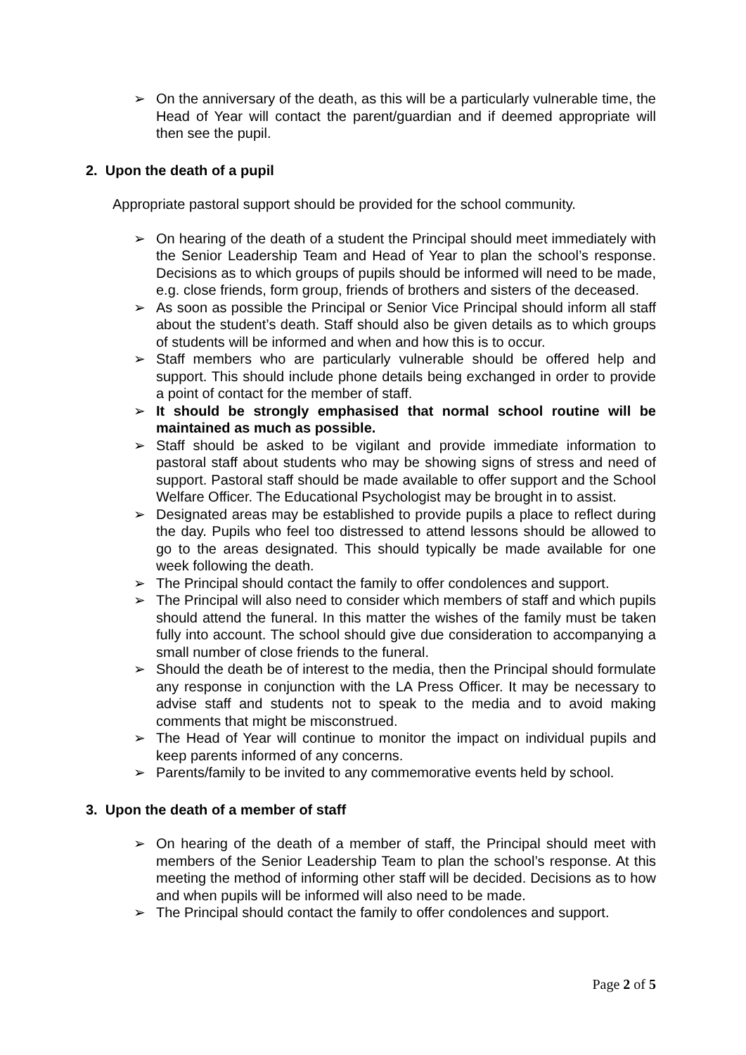➢ On the anniversary of the death, as this will be a particularly vulnerable time, the Head of Year will contact the parent/guardian and if deemed appropriate will then see the pupil.
2. Upon the death of a pupil
Appropriate pastoral support should be provided for the school community.
➢ On hearing of the death of a student the Principal should meet immediately with the Senior Leadership Team and Head of Year to plan the school’s response. Decisions as to which groups of pupils should be informed will need to be made, e.g. close friends, form group, friends of brothers and sisters of the deceased.
➢ As soon as possible the Principal or Senior Vice Principal should inform all staff about the student’s death. Staff should also be given details as to which groups of students will be informed and when and how this is to occur.
➢ Staff members who are particularly vulnerable should be offered help and support. This should include phone details being exchanged in order to provide a point of contact for the member of staff.
➢ It should be strongly emphasised that normal school routine will be maintained as much as possible.
➢ Staff should be asked to be vigilant and provide immediate information to pastoral staff about students who may be showing signs of stress and need of support. Pastoral staff should be made available to offer support and the School Welfare Officer. The Educational Psychologist may be brought in to assist.
➢ Designated areas may be established to provide pupils a place to reflect during the day. Pupils who feel too distressed to attend lessons should be allowed to go to the areas designated. This should typically be made available for one week following the death.
➢ The Principal should contact the family to offer condolences and support.
➢ The Principal will also need to consider which members of staff and which pupils should attend the funeral. In this matter the wishes of the family must be taken fully into account. The school should give due consideration to accompanying a small number of close friends to the funeral.
➢ Should the death be of interest to the media, then the Principal should formulate any response in conjunction with the LA Press Officer. It may be necessary to advise staff and students not to speak to the media and to avoid making comments that might be misconstrued.
➢ The Head of Year will continue to monitor the impact on individual pupils and keep parents informed of any concerns.
➢ Parents/family to be invited to any commemorative events held by school.
3. Upon the death of a member of staff
➢ On hearing of the death of a member of staff, the Principal should meet with members of the Senior Leadership Team to plan the school’s response. At this meeting the method of informing other staff will be decided. Decisions as to how and when pupils will be informed will also need to be made.
➢ The Principal should contact the family to offer condolences and support.
Page 2 of 5